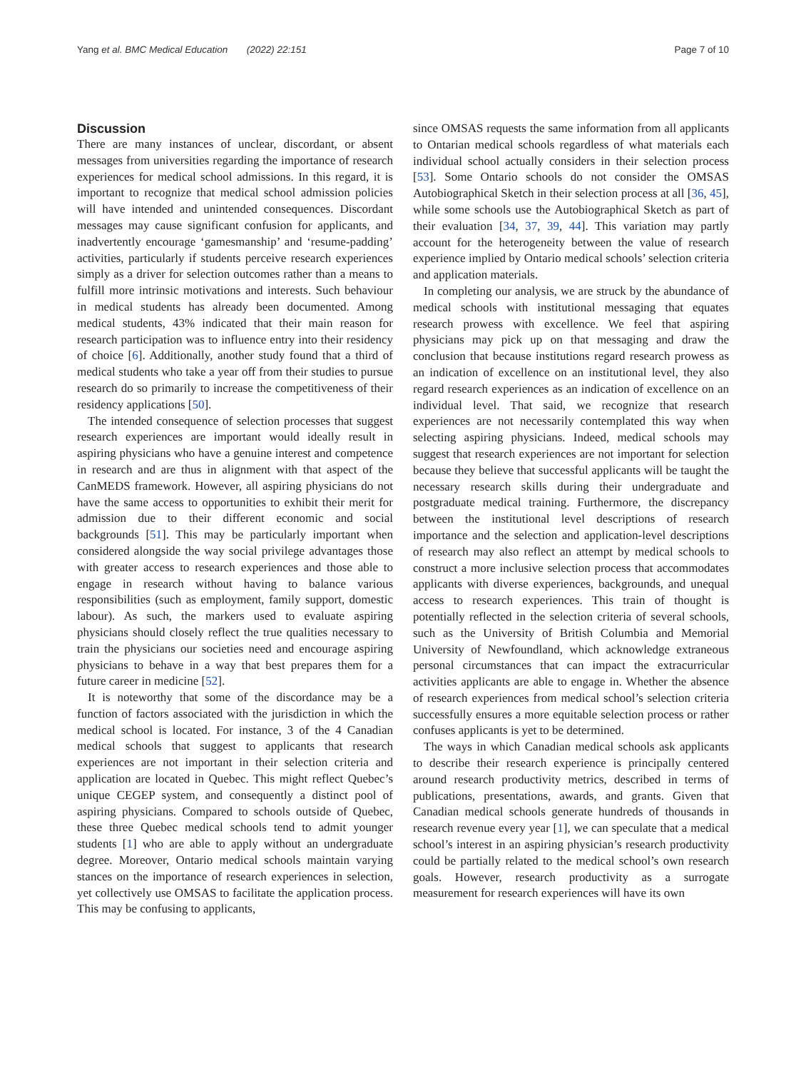Yang et al. BMC Medical Education (2022) 22:151 Page 7 of 10
Discussion
There are many instances of unclear, discordant, or absent messages from universities regarding the importance of research experiences for medical school admissions. In this regard, it is important to recognize that medical school admission policies will have intended and unintended consequences. Discordant messages may cause significant confusion for applicants, and inadvertently encourage ‘gamesmanship’ and ‘resume-padding’ activities, particularly if students perceive research experiences simply as a driver for selection outcomes rather than a means to fulfill more intrinsic motivations and interests. Such behaviour in medical students has already been documented. Among medical students, 43% indicated that their main reason for research participation was to influence entry into their residency of choice [6]. Additionally, another study found that a third of medical students who take a year off from their studies to pursue research do so primarily to increase the competitiveness of their residency applications [50].
The intended consequence of selection processes that suggest research experiences are important would ideally result in aspiring physicians who have a genuine interest and competence in research and are thus in alignment with that aspect of the CanMEDS framework. However, all aspiring physicians do not have the same access to opportunities to exhibit their merit for admission due to their different economic and social backgrounds [51]. This may be particularly important when considered alongside the way social privilege advantages those with greater access to research experiences and those able to engage in research without having to balance various responsibilities (such as employment, family support, domestic labour). As such, the markers used to evaluate aspiring physicians should closely reflect the true qualities necessary to train the physicians our societies need and encourage aspiring physicians to behave in a way that best prepares them for a future career in medicine [52].
It is noteworthy that some of the discordance may be a function of factors associated with the jurisdiction in which the medical school is located. For instance, 3 of the 4 Canadian medical schools that suggest to applicants that research experiences are not important in their selection criteria and application are located in Quebec. This might reflect Quebec’s unique CEGEP system, and consequently a distinct pool of aspiring physicians. Compared to schools outside of Quebec, these three Quebec medical schools tend to admit younger students [1] who are able to apply without an undergraduate degree. Moreover, Ontario medical schools maintain varying stances on the importance of research experiences in selection, yet collectively use OMSAS to facilitate the application process. This may be confusing to applicants,
since OMSAS requests the same information from all applicants to Ontarian medical schools regardless of what materials each individual school actually considers in their selection process [53]. Some Ontario schools do not consider the OMSAS Autobiographical Sketch in their selection process at all [36, 45], while some schools use the Autobiographical Sketch as part of their evaluation [34, 37, 39, 44]. This variation may partly account for the heterogeneity between the value of research experience implied by Ontario medical schools’ selection criteria and application materials.
In completing our analysis, we are struck by the abundance of medical schools with institutional messaging that equates research prowess with excellence. We feel that aspiring physicians may pick up on that messaging and draw the conclusion that because institutions regard research prowess as an indication of excellence on an institutional level, they also regard research experiences as an indication of excellence on an individual level. That said, we recognize that research experiences are not necessarily contemplated this way when selecting aspiring physicians. Indeed, medical schools may suggest that research experiences are not important for selection because they believe that successful applicants will be taught the necessary research skills during their undergraduate and postgraduate medical training. Furthermore, the discrepancy between the institutional level descriptions of research importance and the selection and application-level descriptions of research may also reflect an attempt by medical schools to construct a more inclusive selection process that accommodates applicants with diverse experiences, backgrounds, and unequal access to research experiences. This train of thought is potentially reflected in the selection criteria of several schools, such as the University of British Columbia and Memorial University of Newfoundland, which acknowledge extraneous personal circumstances that can impact the extracurricular activities applicants are able to engage in. Whether the absence of research experiences from medical school’s selection criteria successfully ensures a more equitable selection process or rather confuses applicants is yet to be determined.
The ways in which Canadian medical schools ask applicants to describe their research experience is principally centered around research productivity metrics, described in terms of publications, presentations, awards, and grants. Given that Canadian medical schools generate hundreds of thousands in research revenue every year [1], we can speculate that a medical school’s interest in an aspiring physician’s research productivity could be partially related to the medical school’s own research goals. However, research productivity as a surrogate measurement for research experiences will have its own